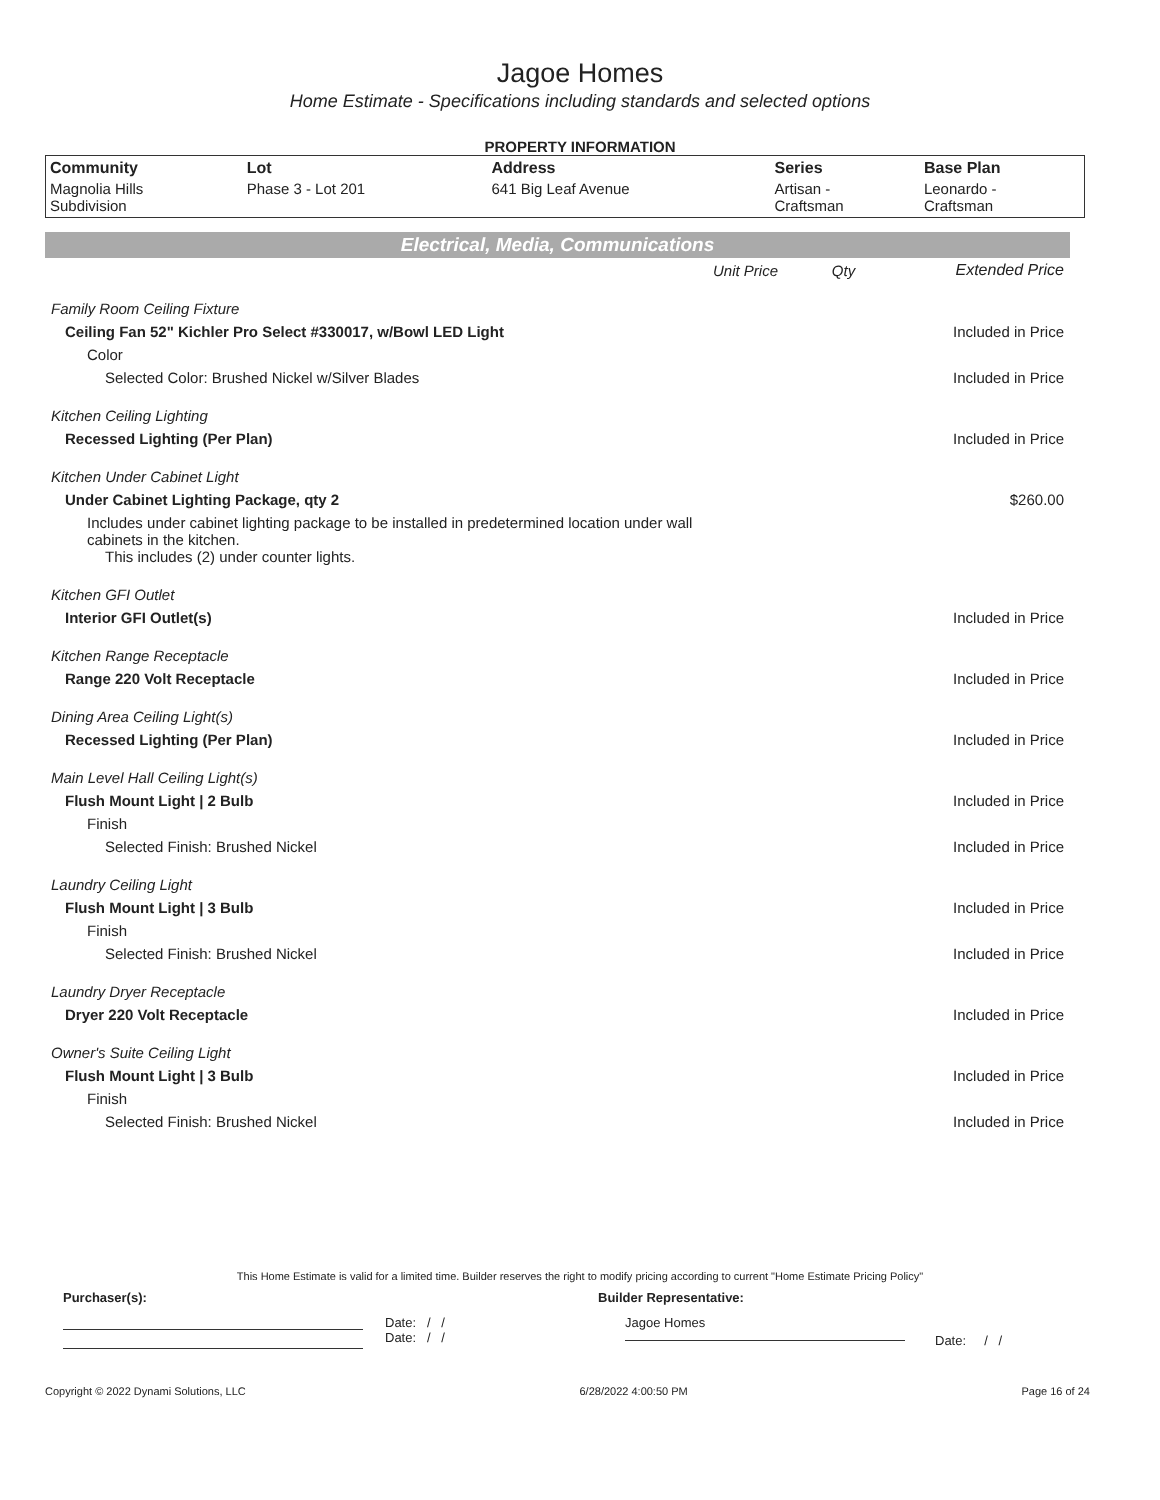Jagoe Homes
Home Estimate - Specifications including standards and selected options
PROPERTY INFORMATION
| Community | Lot | Address | Series | Base Plan |
| --- | --- | --- | --- | --- |
| Magnolia Hills Subdivision | Phase 3 - Lot 201 | 641 Big Leaf Avenue | Artisan - Craftsman | Leonardo - Craftsman |
Electrical, Media, Communications
| | Unit Price | Qty | Extended Price |
| Family Room Ceiling Fixture | | | |
| Ceiling Fan 52" Kichler Pro Select #330017, w/Bowl LED Light | | | Included in Price |
| Color | | | |
| Selected Color: Brushed Nickel w/Silver Blades | | | Included in Price |
| Kitchen Ceiling Lighting | | | |
| Recessed Lighting (Per Plan) | | | Included in Price |
| Kitchen Under Cabinet Light | | | |
| Under Cabinet Lighting Package, qty 2 | | | $260.00 |
| Includes under cabinet lighting package to be installed in predetermined location under wall cabinets in the kitchen. This includes (2) under counter lights. | | | |
| Kitchen GFI Outlet | | | |
| Interior GFI Outlet(s) | | | Included in Price |
| Kitchen Range Receptacle | | | |
| Range 220 Volt Receptacle | | | Included in Price |
| Dining Area Ceiling Light(s) | | | |
| Recessed Lighting (Per Plan) | | | Included in Price |
| Main Level Hall Ceiling Light(s) | | | |
| Flush Mount Light / 2 Bulb | | | Included in Price |
| Finish | | | |
| Selected Finish: Brushed Nickel | | | Included in Price |
| Laundry Ceiling Light | | | |
| Flush Mount Light / 3 Bulb | | | Included in Price |
| Finish | | | |
| Selected Finish: Brushed Nickel | | | Included in Price |
| Laundry Dryer Receptacle | | | |
| Dryer 220 Volt Receptacle | | | Included in Price |
| Owner's Suite Ceiling Light | | | |
| Flush Mount Light / 3 Bulb | | | Included in Price |
| Finish | | | |
| Selected Finish: Brushed Nickel | | | Included in Price |
This Home Estimate is valid for a limited time. Builder reserves the right to modify pricing according to current "Home Estimate Pricing Policy"
Purchaser(s): Builder Representative:
Date: / /
Date: / /
Jagoe Homes
Date: / /
Copyright © 2022 Dynami Solutions, LLC 6/28/2022 4:00:50 PM Page 16 of 24